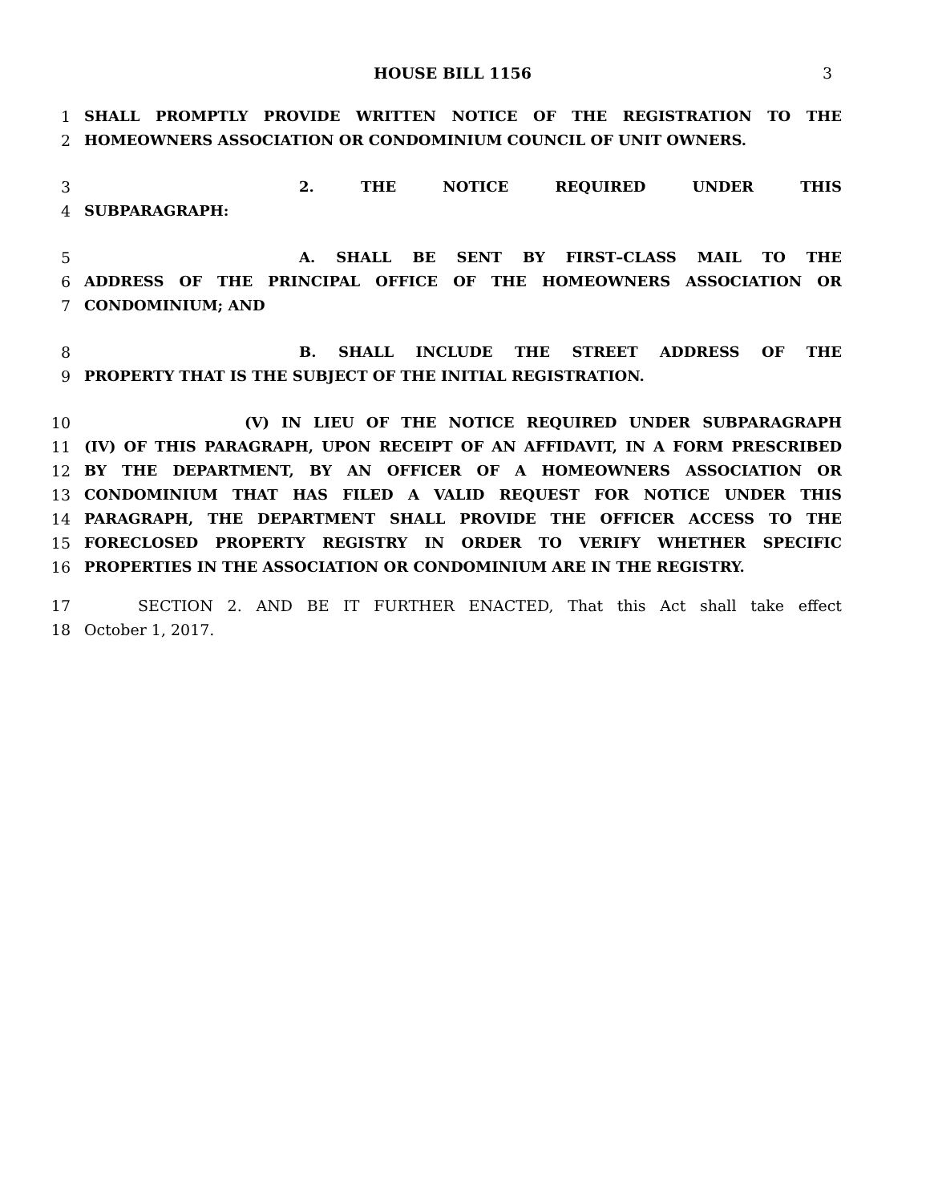HOUSE BILL 1156 3
1 SHALL PROMPTLY PROVIDE WRITTEN NOTICE OF THE REGISTRATION TO THE
2 HOMEOWNERS ASSOCIATION OR CONDOMINIUM COUNCIL OF UNIT OWNERS.
3 2. THE NOTICE REQUIRED UNDER THIS
4 SUBPARAGRAPH:
5 A. SHALL BE SENT BY FIRST–CLASS MAIL TO THE
6 ADDRESS OF THE PRINCIPAL OFFICE OF THE HOMEOWNERS ASSOCIATION OR
7 CONDOMINIUM; AND
8 B. SHALL INCLUDE THE STREET ADDRESS OF THE
9 PROPERTY THAT IS THE SUBJECT OF THE INITIAL REGISTRATION.
10 (V) IN LIEU OF THE NOTICE REQUIRED UNDER SUBPARAGRAPH
11 (IV) OF THIS PARAGRAPH, UPON RECEIPT OF AN AFFIDAVIT, IN A FORM PRESCRIBED
12 BY THE DEPARTMENT, BY AN OFFICER OF A HOMEOWNERS ASSOCIATION OR
13 CONDOMINIUM THAT HAS FILED A VALID REQUEST FOR NOTICE UNDER THIS
14 PARAGRAPH, THE DEPARTMENT SHALL PROVIDE THE OFFICER ACCESS TO THE
15 FORECLOSED PROPERTY REGISTRY IN ORDER TO VERIFY WHETHER SPECIFIC
16 PROPERTIES IN THE ASSOCIATION OR CONDOMINIUM ARE IN THE REGISTRY.
17 SECTION 2. AND BE IT FURTHER ENACTED, That this Act shall take effect
18 October 1, 2017.